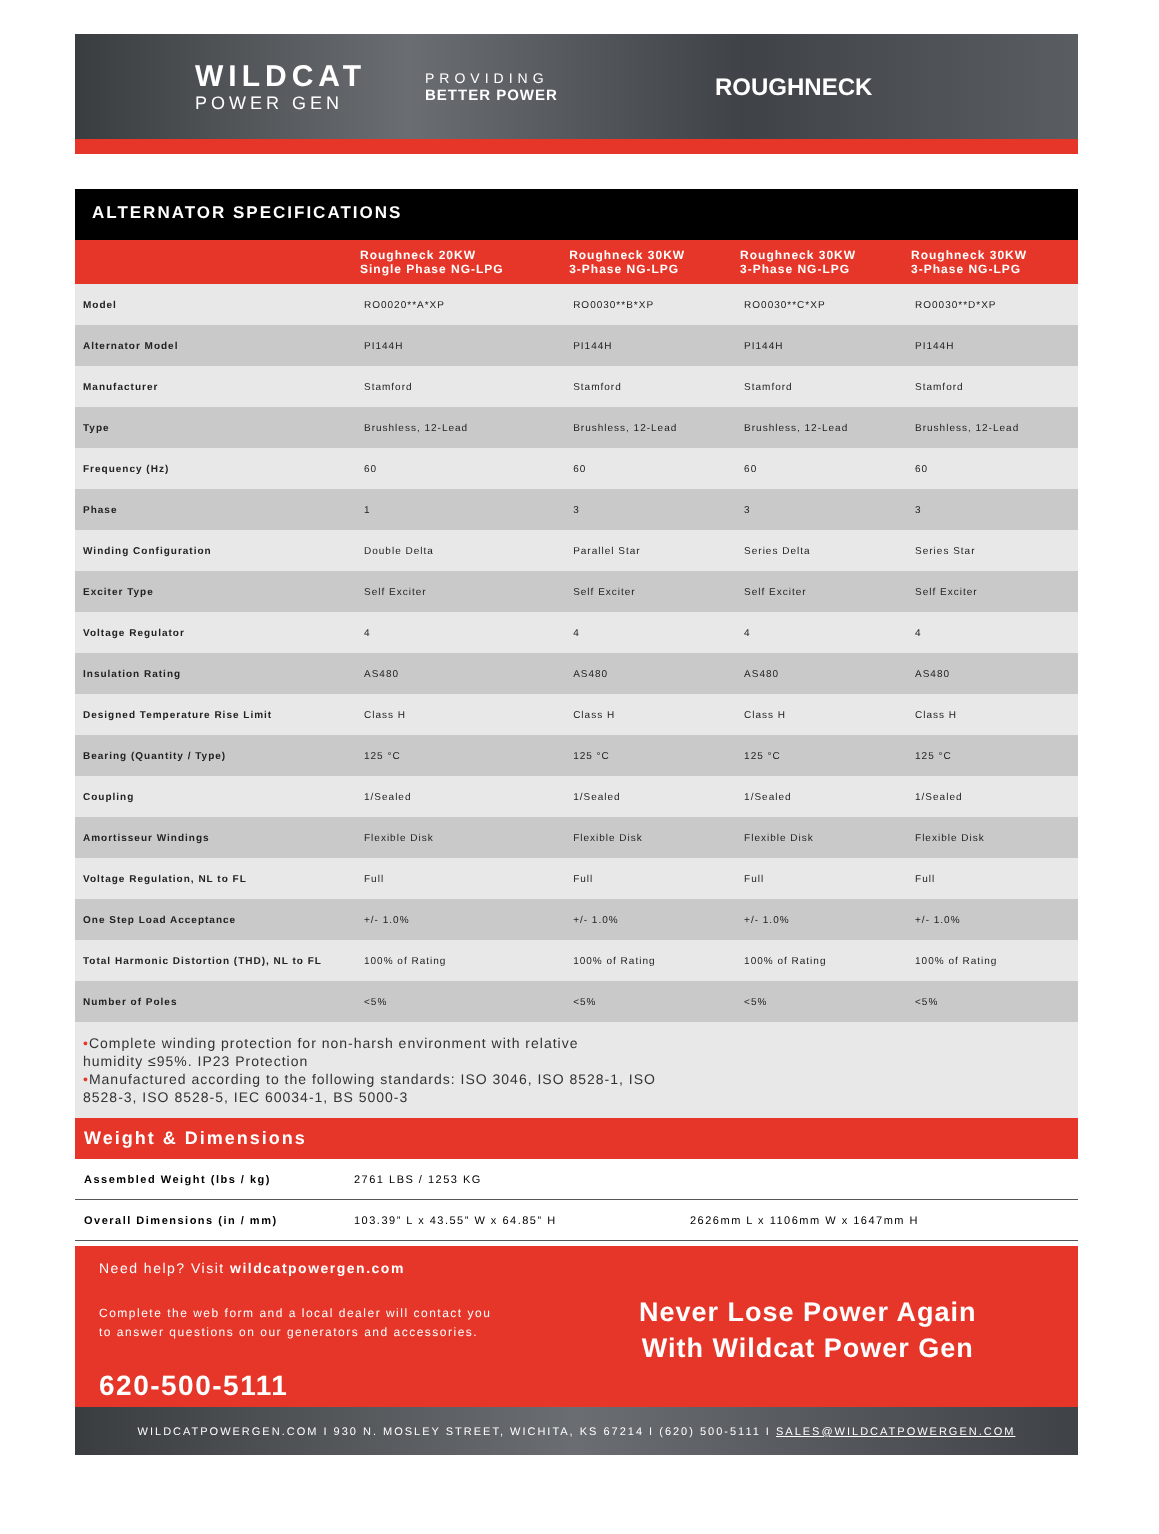WILDCAT
POWER GEN
PROVIDING
BETTER POWER
ROUGHNECK
ALTERNATOR SPECIFICATIONS
| | Roughneck 20KW Single Phase NG-LPG | Roughneck 30KW 3-Phase NG-LPG | Roughneck 30KW 3-Phase NG-LPG | Roughneck 30KW 3-Phase NG-LPG |
| --- | --- | --- | --- | --- |
| Model | RO0020**A*XP | RO0030**B*XP | RO0030**C*XP | RO0030**D*XP |
| Alternator Model | PI144H | PI144H | PI144H | PI144H |
| Manufacturer | Stamford | Stamford | Stamford | Stamford |
| Type | Brushless, 12-Lead | Brushless, 12-Lead | Brushless, 12-Lead | Brushless, 12-Lead |
| Frequency (Hz) | 60 | 60 | 60 | 60 |
| Phase | 1 | 3 | 3 | 3 |
| Winding Configuration | Double Delta | Parallel Star | Series Delta | Series Star |
| Exciter Type | Self Exciter | Self Exciter | Self Exciter | Self Exciter |
| Voltage Regulator | 4 | 4 | 4 | 4 |
| Insulation Rating | AS480 | AS480 | AS480 | AS480 |
| Designed Temperature Rise Limit | Class H | Class H | Class H | Class H |
| Bearing (Quantity / Type) | 125 °C | 125 °C | 125 °C | 125 °C |
| Coupling | 1/Sealed | 1/Sealed | 1/Sealed | 1/Sealed |
| Amortisseur Windings | Flexible Disk | Flexible Disk | Flexible Disk | Flexible Disk |
| Voltage Regulation, NL to FL | Full | Full | Full | Full |
| One Step Load Acceptance | +/- 1.0% | +/- 1.0% | +/- 1.0% | +/- 1.0% |
| Total Harmonic Distortion (THD), NL to FL | 100% of Rating | 100% of Rating | 100% of Rating | 100% of Rating |
| Number of Poles | <5% | <5% | <5% | <5% |
•Complete winding protection for non-harsh environment with relative
humidity ≤95%. IP23 Protection
•Manufactured according to the following standards: ISO 3046, ISO 8528-1, ISO
8528-3, ISO 8528-5, IEC 60034-1, BS 5000-3
Weight & Dimensions
Assembled Weight (lbs / kg) 2761 LBS / 1253 KG
Overall Dimensions (in / mm) 103.39” L x 43.55” W x 64.85” H 2626mm L x 1106mm W x 1647mm H
Need help? Visit wildcatpowergen.com
Complete the web form and a local dealer will contact you
to answer questions on our generators and accessories.
620-500-5111
Never Lose Power Again
With Wildcat Power Gen
WILDCATPOWERGEN.COM I 930 N. MOSLEY STREET, WICHITA, KS 67214 I (620) 500-5111 I SALES@WILDCATPOWERGEN.COM